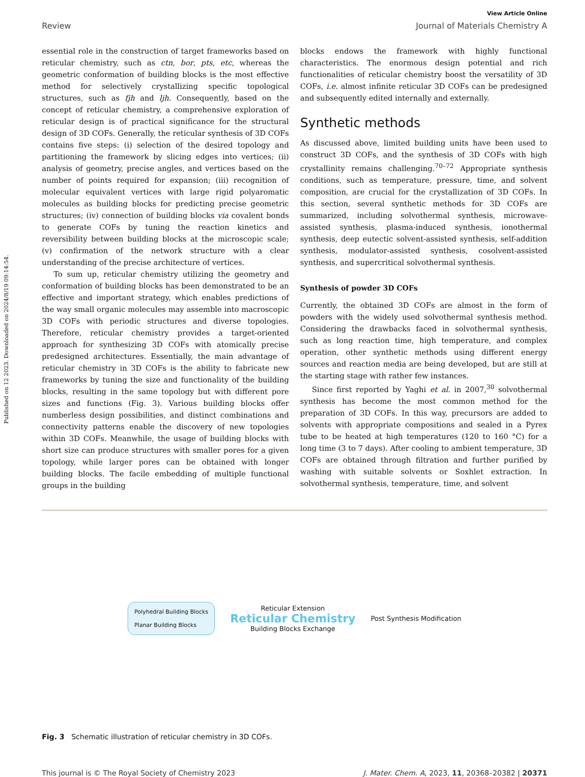Published on 12 2023. Downloaded on 2024/8/19 09:14:54.
View Article Online
Review Journal of Materials Chemistry A
essential role in the construction of target frameworks based on reticular chemistry, such as ctn, bor, pts, etc, whereas the geometric conformation of building blocks is the most effective method for selectively crystallizing specific topological structures, such as fjh and ljh. Consequently, based on the concept of reticular chemistry, a comprehensive exploration of reticular design is of practical significance for the structural design of 3D COFs. Generally, the reticular synthesis of 3D COFs contains five steps: (i) selection of the desired topology and partitioning the framework by slicing edges into vertices; (ii) analysis of geometry, precise angles, and vertices based on the number of points required for expansion; (iii) recognition of molecular equivalent vertices with large rigid polyaromatic molecules as building blocks for predicting precise geometric structures; (iv) connection of building blocks via covalent bonds to generate COFs by tuning the reaction kinetics and reversibility between building blocks at the microscopic scale; (v) confirmation of the network structure with a clear understanding of the precise architecture of vertices.
To sum up, reticular chemistry utilizing the geometry and conformation of building blocks has been demonstrated to be an effective and important strategy, which enables predictions of the way small organic molecules may assemble into macroscopic 3D COFs with periodic structures and diverse topologies. Therefore, reticular chemistry provides a target-oriented approach for synthesizing 3D COFs with atomically precise predesigned architectures. Essentially, the main advantage of reticular chemistry in 3D COFs is the ability to fabricate new frameworks by tuning the size and functionality of the building blocks, resulting in the same topology but with different pore sizes and functions (Fig. 3). Various building blocks offer numberless design possibilities, and distinct combinations and connectivity patterns enable the discovery of new topologies within 3D COFs. Meanwhile, the usage of building blocks with short size can produce structures with smaller pores for a given topology, while larger pores can be obtained with longer building blocks. The facile embedding of multiple functional groups in the building
blocks endows the framework with highly functional characteristics. The enormous design potential and rich functionalities of reticular chemistry boost the versatility of 3D COFs, i.e. almost infinite reticular 3D COFs can be predesigned and subsequently edited internally and externally.
Synthetic methods
As discussed above, limited building units have been used to construct 3D COFs, and the synthesis of 3D COFs with high crystallinity remains challenging.<sup>70–72</sup> Appropriate synthesis conditions, such as temperature, pressure, time, and solvent composition, are crucial for the crystallization of 3D COFs. In this section, several synthetic methods for 3D COFs are summarized, including solvothermal synthesis, microwave-assisted synthesis, plasma-induced synthesis, ionothermal synthesis, deep eutectic solvent-assisted synthesis, self-addition synthesis, modulator-assisted synthesis, cosolvent-assisted synthesis, and supercritical solvothermal synthesis.
Synthesis of powder 3D COFs
Currently, the obtained 3D COFs are almost in the form of powders with the widely used solvothermal synthesis method. Considering the drawbacks faced in solvothermal synthesis, such as long reaction time, high temperature, and complex operation, other synthetic methods using different energy sources and reaction media are being developed, but are still at the starting stage with rather few instances.
Since first reported by Yaghi et al. in 2007,<sup>30</sup> solvothermal synthesis has become the most common method for the preparation of 3D COFs. In this way, precursors are added to solvents with appropriate compositions and sealed in a Pyrex tube to be heated at high temperatures (120 to 160 °C) for a long time (3 to 7 days). After cooling to ambient temperature, 3D COFs are obtained through filtration and further purified by washing with suitable solvents or Soxhlet extraction. In solvothermal synthesis, temperature, time, and solvent
Polyhedral Building Blocks
Planar Building Blocks
Reticular Extension
Reticular Chemistry
Building Blocks Exchange
Post Synthesis Modification
Fig. 3 Schematic illustration of reticular chemistry in 3D COFs.
This journal is © The Royal Society of Chemistry 2023 J. Mater. Chem. A, 2023, 11, 20368–20382 | 20371